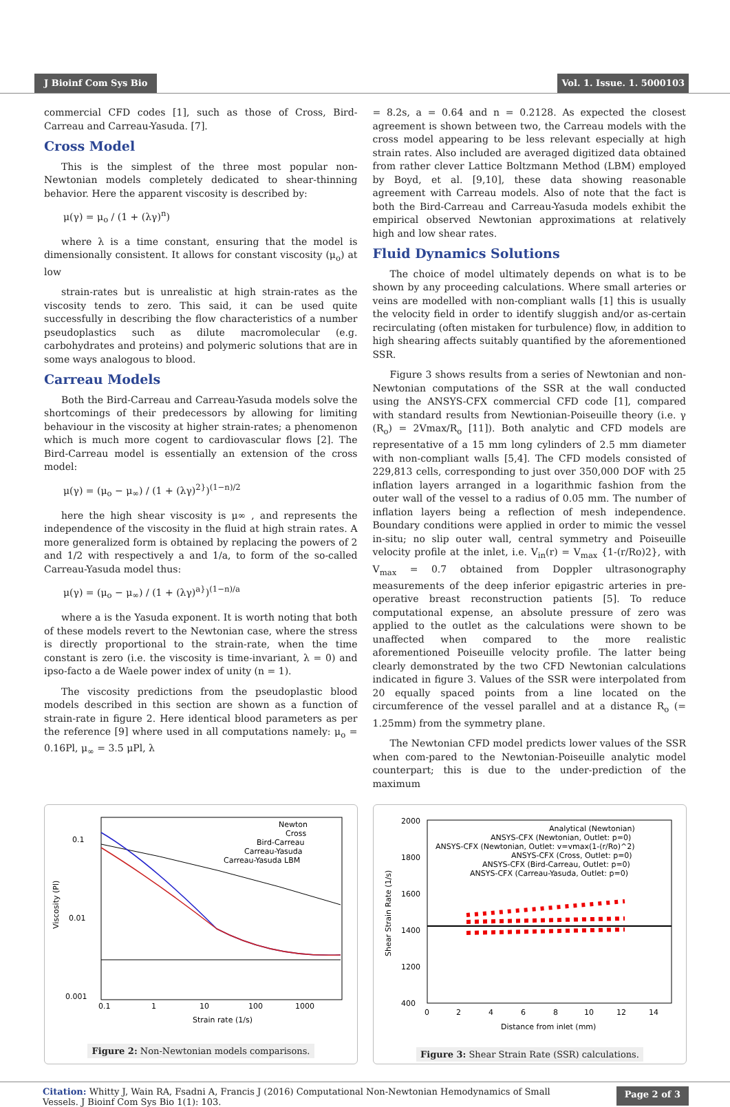J Bioinf Com Sys Bio Vol. 1. Issue. 1. 5000103
commercial CFD codes [1], such as those of Cross, Bird-Carreau and Carreau-Yasuda. [7].
Cross Model
This is the simplest of the three most popular non-Newtonian models completely dedicated to shear-thinning behavior. Here the apparent viscosity is described by:
μ(γ) = μ<sub>o</sub> / (1 + (λγ)<sup>n</sup>)
where λ is a time constant, ensuring that the model is dimensionally consistent. It allows for constant viscosity (μ<sub>o</sub>) at low
strain-rates but is unrealistic at high strain-rates as the viscosity tends to zero. This said, it can be used quite successfully in describing the flow characteristics of a number pseudoplastics such as dilute macromolecular (e.g. carbohydrates and proteins) and polymeric solutions that are in some ways analogous to blood.
Carreau Models
Both the Bird-Carreau and Carreau-Yasuda models solve the shortcomings of their predecessors by allowing for limiting behaviour in the viscosity at higher strain-rates; a phenomenon which is much more cogent to cardiovascular flows [2]. The Bird-Carreau model is essentially an extension of the cross model:
μ(γ) = (μ<sub>o</sub> − μ<sub>∞</sub>) / (1 + (λγ)<sup>2}</sup>)<sup>(1−n)/2</sup>
here the high shear viscosity is μ∞ , and represents the independence of the viscosity in the fluid at high strain rates. A more generalized form is obtained by replacing the powers of 2 and 1/2 with respectively a and 1/a, to form of the so-called Carreau-Yasuda model thus:
μ(γ) = (μ<sub>o</sub> − μ<sub>∞</sub>) / (1 + (λγ)<sup>a}</sup>)<sup>(1−n)/a</sup>
where a is the Yasuda exponent. It is worth noting that both of these models revert to the Newtonian case, where the stress is directly proportional to the strain-rate, when the time constant is zero (i.e. the viscosity is time-invariant, λ = 0) and ipso-facto a de Waele power index of unity (n = 1).
The viscosity predictions from the pseudoplastic blood models described in this section are shown as a function of strain-rate in figure 2. Here identical blood parameters as per the reference [9] where used in all computations namely: μ<sub>o</sub> = 0.16Pl, μ<sub>∞</sub> = 3.5 μPl, λ
= 8.2s, a = 0.64 and n = 0.2128. As expected the closest agreement is shown between two, the Carreau models with the cross model appearing to be less relevant especially at high strain rates. Also included are averaged digitized data obtained from rather clever Lattice Boltzmann Method (LBM) employed by Boyd, et al. [9,10], these data showing reasonable agreement with Carreau models. Also of note that the fact is both the Bird-Carreau and Carreau-Yasuda models exhibit the empirical observed Newtonian approximations at relatively high and low shear rates.
Fluid Dynamics Solutions
The choice of model ultimately depends on what is to be shown by any proceeding calculations. Where small arteries or veins are modelled with non-compliant walls [1] this is usually the velocity field in order to identify sluggish and/or as-certain recirculating (often mistaken for turbulence) flow, in addition to high shearing affects suitably quantified by the aforementioned SSR.
Figure 3 shows results from a series of Newtonian and non-Newtonian computations of the SSR at the wall conducted using the ANSYS-CFX commercial CFD code [1], compared with standard results from Newtionian-Poiseuille theory (i.e. γ (R<sub>o</sub>) = 2Vmax/R<sub>o</sub> [11]). Both analytic and CFD models are representative of a 15 mm long cylinders of 2.5 mm diameter with non-compliant walls [5,4]. The CFD models consisted of 229,813 cells, corresponding to just over 350,000 DOF with 25 inflation layers arranged in a logarithmic fashion from the outer wall of the vessel to a radius of 0.05 mm. The number of inflation layers being a reflection of mesh independence. Boundary conditions were applied in order to mimic the vessel in-situ; no slip outer wall, central symmetry and Poiseuille velocity profile at the inlet, i.e. V<sub>in</sub>(r) = V<sub>max</sub> {1-(r/Ro)2}, with V<sub>max</sub> = 0.7 obtained from Doppler ultrasonography measurements of the deep inferior epigastric arteries in pre-operative breast reconstruction patients [5]. To reduce computational expense, an absolute pressure of zero was applied to the outlet as the calculations were shown to be unaffected when compared to the more realistic aforementioned Poiseuille velocity profile. The latter being clearly demonstrated by the two CFD Newtonian calculations indicated in figure 3. Values of the SSR were interpolated from 20 equally spaced points from a line located on the circumference of the vessel parallel and at a distance R<sub>o</sub> (= 1.25mm) from the symmetry plane.
The Newtonian CFD model predicts lower values of the SSR when com-pared to the Newtonian-Poiseuille analytic model counterpart; this is due to the under-prediction of the maximum
0.1
0.01
0.001
0.1
1
10
100
1000
Strain rate (1/s)
Viscosity (Pl)
Newton
Cross
Bird-Carreau
Carreau-Yasuda
Carreau-Yasuda LBM
Figure 2: Non-Newtonian models comparisons.
2000
1800
1600
1400
1200
400
0
2
4
6
8
10
12
14
Distance from inlet (mm)
Shear Strain Rate (1/s)
Analytical (Newtonian)
ANSYS-CFX (Newtonian, Outlet: p=0)
ANSYS-CFX (Newtonian, Outlet: v=vmax(1-(r/Ro)^2)
ANSYS-CFX (Cross, Outlet: p=0)
ANSYS-CFX (Bird-Carreau, Outlet: p=0)
ANSYS-CFX (Carreau-Yasuda, Outlet: p=0)
Figure 3: Shear Strain Rate (SSR) calculations.
Citation: Whitty J, Wain RA, Fsadni A, Francis J (2016) Computational Non-Newtonian Hemodynamics of Small Vessels. J Bioinf Com Sys Bio 1(1): 103.
Page 2 of 3